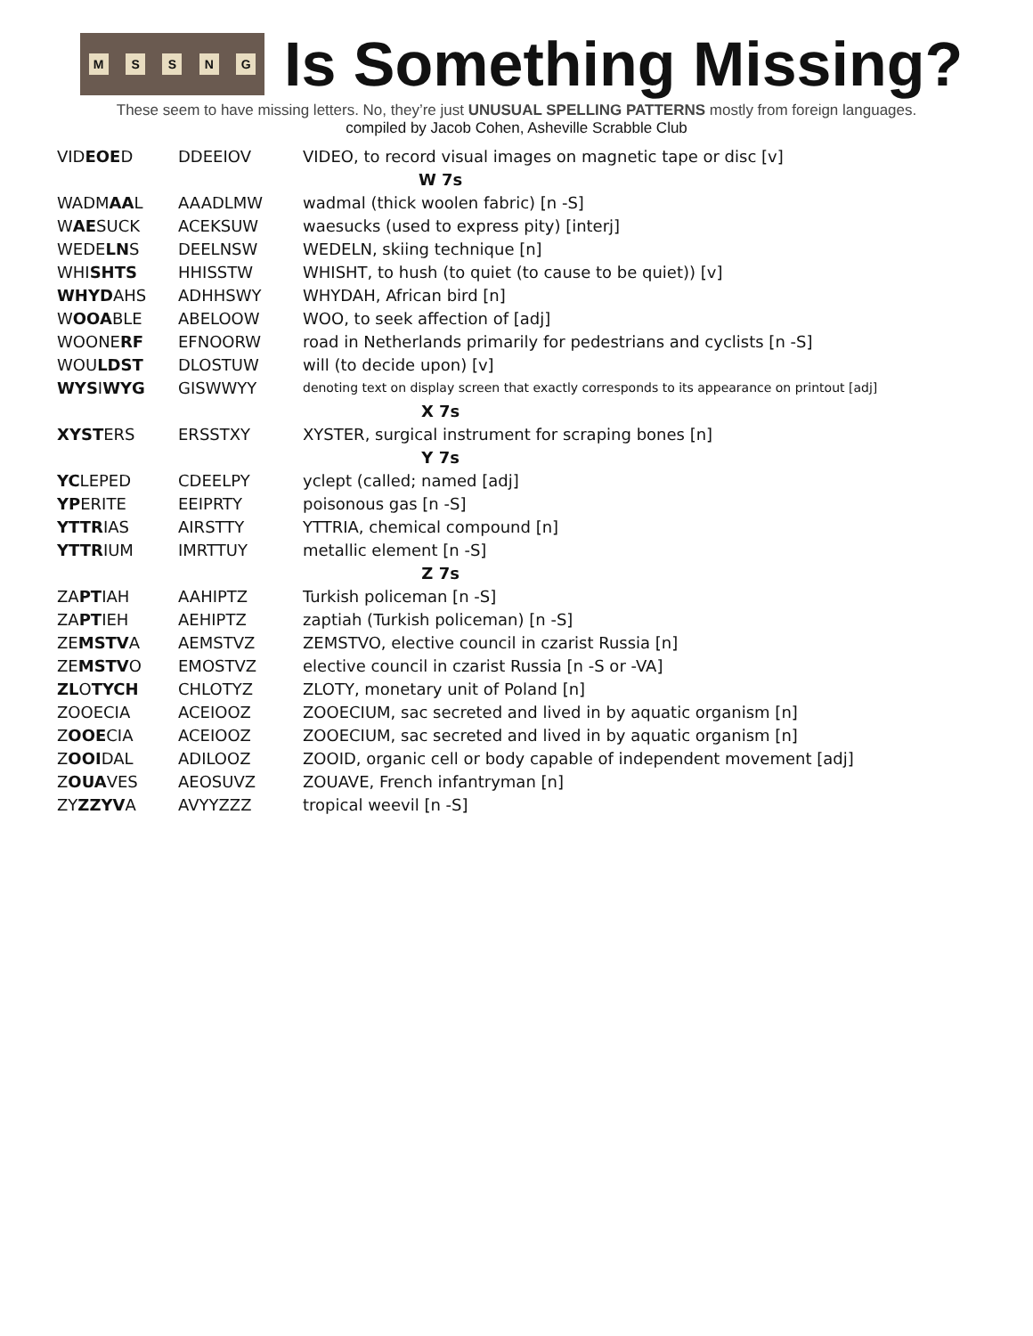MSSNG
Is Something Missing?
These seem to have missing letters. No, they’re just UNUSUAL SPELLING PATTERNS mostly from foreign languages.
compiled by Jacob Cohen, Asheville Scrabble Club
| VID EOE D | DDEEIOV | VIDEO, to record visual images on magnetic tape or disc [v] |
| W 7s | | |
| WADM AA L | AAADLMW | wadmal (thick woolen fabric) [n -S] |
| W AE SUCK | ACEKSUW | waesucks (used to express pity) [interj] |
| WEDE LN S | DEELNSW | WEDELN, skiing technique [n] |
| WHI SHTS | HHISSTW | WHISHT, to hush (to quiet (to cause to be quiet)) [v] |
| WHYD AHS | ADHHSWY | WHYDAH, African bird [n] |
| W OOA BLE | ABELOOW | WOO, to seek affection of [adj] |
| WOONE RF | EFNOORW | road in Netherlands primarily for pedestrians and cyclists [n -S] |
| WOU LDST | DLOSTUW | will (to decide upon) [v] |
| WYS I WYG | GISWWYY | denoting text on display screen that exactly corresponds to its appearance on printout [adj] |
| X 7s | | |
| XYST ERS | ERSSTXY | XYSTER, surgical instrument for scraping bones [n] |
| Y 7s | | |
| YC LEPED | CDEELPY | yclept (called; named [adj] |
| YP ERITE | EEIPRTY | poisonous gas [n -S] |
| YTTR IAS | AIRSTTY | YTTRIA, chemical compound [n] |
| YTTR IUM | IMRTTUY | metallic element [n -S] |
| Z 7s | | |
| ZA PT IAH | AAHIPTZ | Turkish policeman [n -S] |
| ZA PT IEH | AEHIPTZ | zaptiah (Turkish policeman) [n -S] |
| ZE MSTV A | AEMSTVZ | ZEMSTVO, elective council in czarist Russia [n] |
| ZE MSTV O | EMOSTVZ | elective council in czarist Russia [n -S or -VA] |
| ZL O TYCH | CHLOTYZ | ZLOTY, monetary unit of Poland [n] |
| ZOOECIA | ACEIOOZ | ZOOECIUM, sac secreted and lived in by aquatic organism [n] |
| Z OOE CIA | ACEIOOZ | ZOOECIUM, sac secreted and lived in by aquatic organism [n] |
| Z OOI DAL | ADILOOZ | ZOOID, organic cell or body capable of independent movement [adj] |
| Z OUA VES | AEOSUVZ | ZOUAVE, French infantryman [n] |
| ZY ZZYV A | AVYYZZZ | tropical weevil [n -S] |